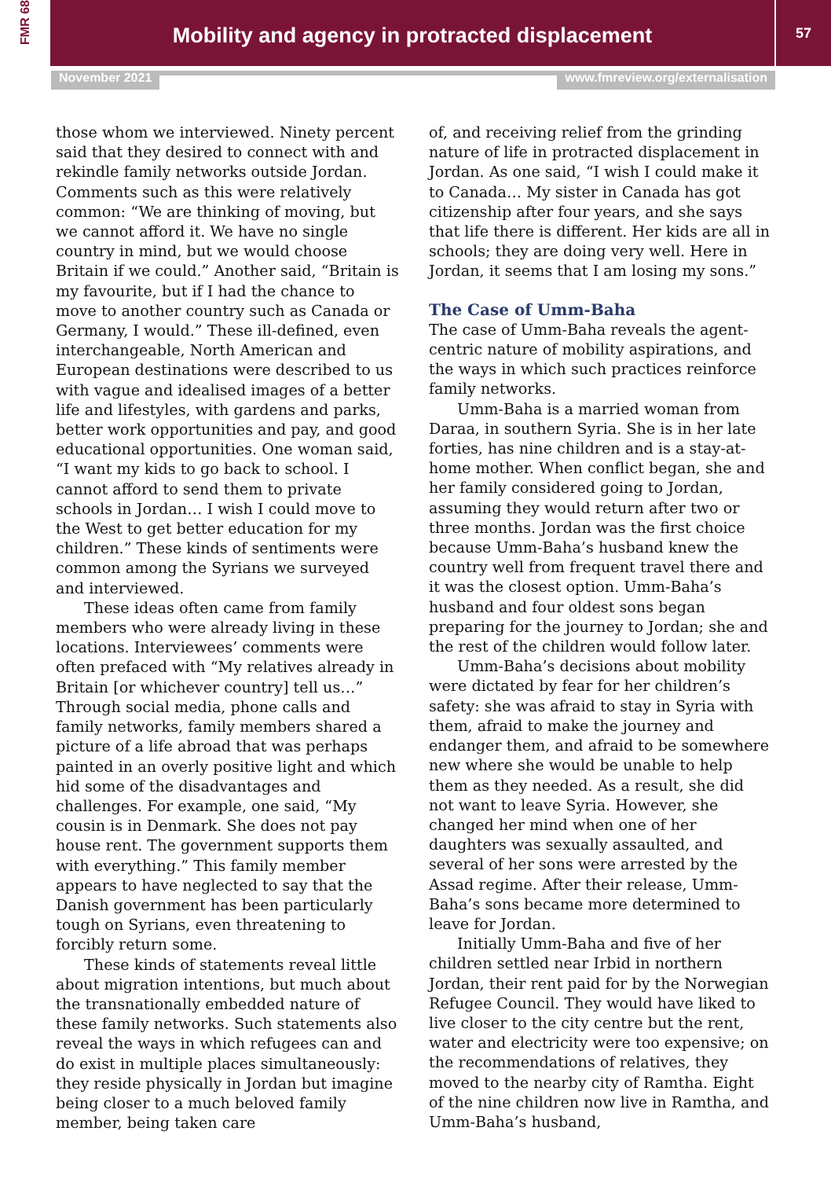FMR 68
Mobility and agency in protracted displacement
57
November 2021 www.fmreview.org/externalisation
those whom we interviewed. Ninety percent said that they desired to connect with and rekindle family networks outside Jordan. Comments such as this were relatively common: “We are thinking of moving, but we cannot afford it. We have no single country in mind, but we would choose Britain if we could.” Another said, “Britain is my favourite, but if I had the chance to move to another country such as Canada or Germany, I would.” These ill-defined, even interchangeable, North American and European destinations were described to us with vague and idealised images of a better life and lifestyles, with gardens and parks, better work opportunities and pay, and good educational opportunities. One woman said, “I want my kids to go back to school. I cannot afford to send them to private schools in Jordan… I wish I could move to the West to get better education for my children.” These kinds of sentiments were common among the Syrians we surveyed and interviewed.
These ideas often came from family members who were already living in these locations. Interviewees’ comments were often prefaced with “My relatives already in Britain [or whichever country] tell us…” Through social media, phone calls and family networks, family members shared a picture of a life abroad that was perhaps painted in an overly positive light and which hid some of the disadvantages and challenges. For example, one said, “My cousin is in Denmark. She does not pay house rent. The government supports them with everything.” This family member appears to have neglected to say that the Danish government has been particularly tough on Syrians, even threatening to forcibly return some.
These kinds of statements reveal little about migration intentions, but much about the transnationally embedded nature of these family networks. Such statements also reveal the ways in which refugees can and do exist in multiple places simultaneously: they reside physically in Jordan but imagine being closer to a much beloved family member, being taken care
of, and receiving relief from the grinding nature of life in protracted displacement in Jordan. As one said, “I wish I could make it to Canada… My sister in Canada has got citizenship after four years, and she says that life there is different. Her kids are all in schools; they are doing very well. Here in Jordan, it seems that I am losing my sons.”
The Case of Umm-Baha
The case of Umm-Baha reveals the agent-centric nature of mobility aspirations, and the ways in which such practices reinforce family networks.
Umm-Baha is a married woman from Daraa, in southern Syria. She is in her late forties, has nine children and is a stay-at-home mother. When conflict began, she and her family considered going to Jordan, assuming they would return after two or three months. Jordan was the first choice because Umm-Baha’s husband knew the country well from frequent travel there and it was the closest option. Umm-Baha’s husband and four oldest sons began preparing for the journey to Jordan; she and the rest of the children would follow later.
Umm-Baha’s decisions about mobility were dictated by fear for her children’s safety: she was afraid to stay in Syria with them, afraid to make the journey and endanger them, and afraid to be somewhere new where she would be unable to help them as they needed. As a result, she did not want to leave Syria. However, she changed her mind when one of her daughters was sexually assaulted, and several of her sons were arrested by the Assad regime. After their release, Umm-Baha’s sons became more determined to leave for Jordan.
Initially Umm-Baha and five of her children settled near Irbid in northern Jordan, their rent paid for by the Norwegian Refugee Council. They would have liked to live closer to the city centre but the rent, water and electricity were too expensive; on the recommendations of relatives, they moved to the nearby city of Ramtha. Eight of the nine children now live in Ramtha, and Umm-Baha’s husband,